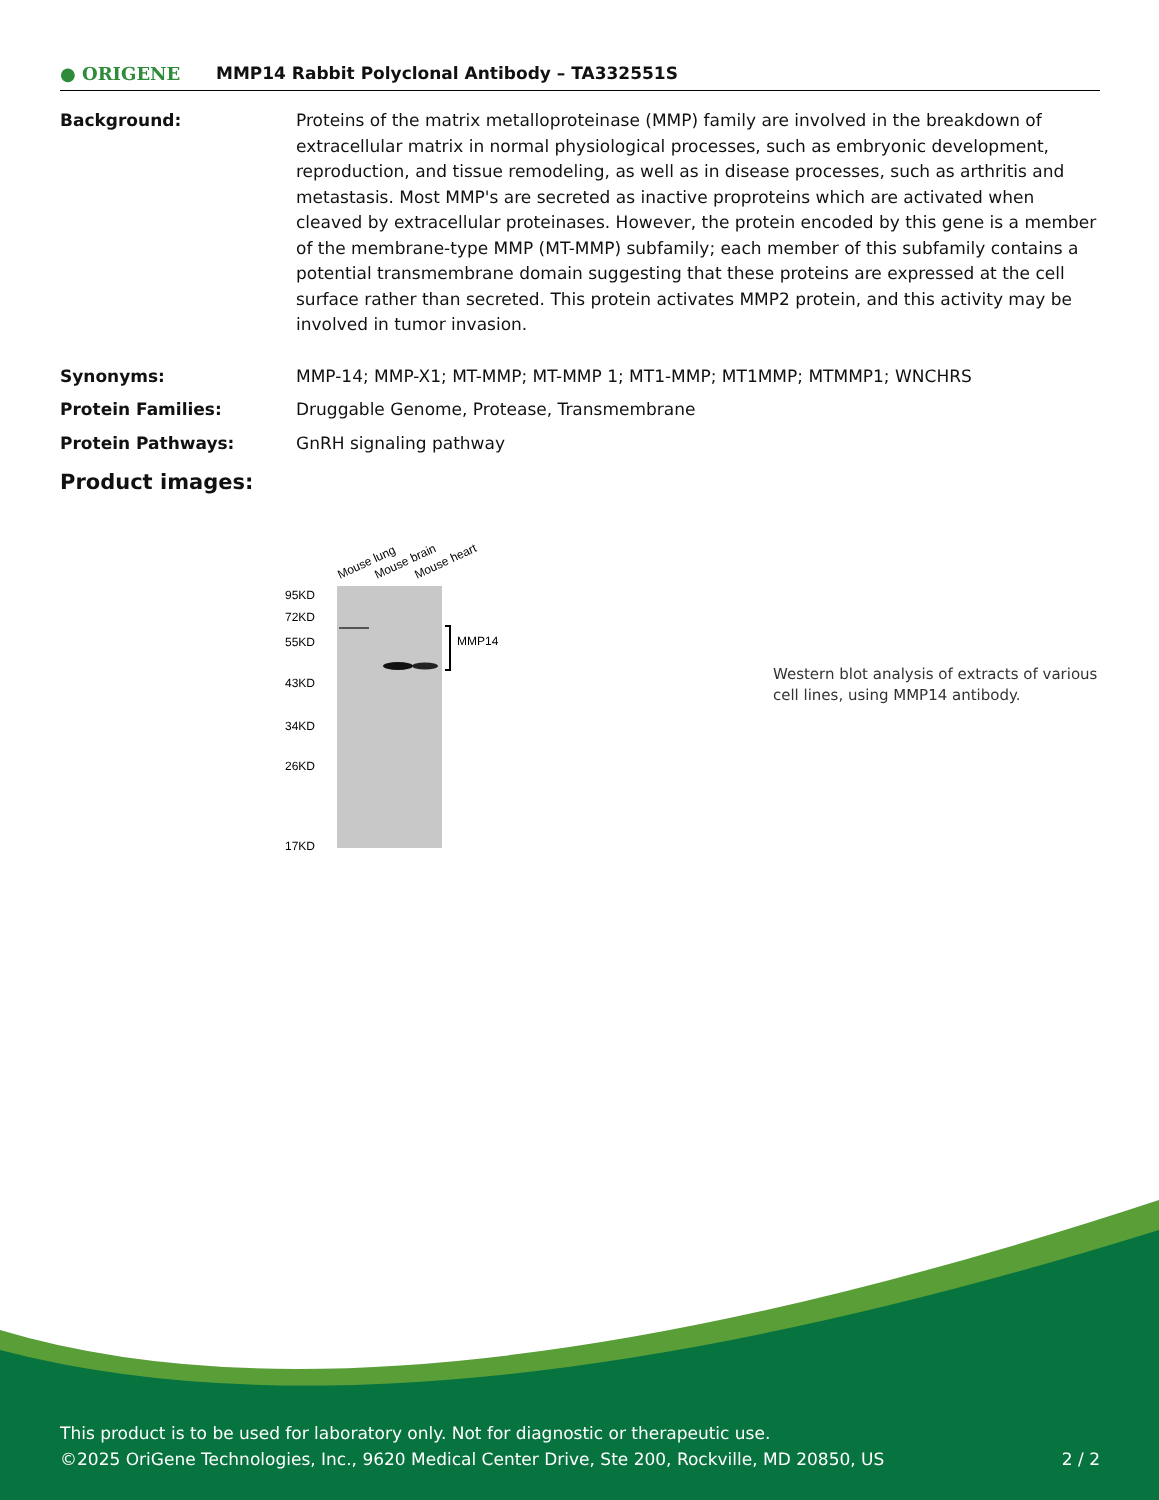● ORIGENE
MMP14 Rabbit Polyclonal Antibody – TA332551S
Background: Proteins of the matrix metalloproteinase (MMP) family are involved in the breakdown of extracellular matrix in normal physiological processes, such as embryonic development, reproduction, and tissue remodeling, as well as in disease processes, such as arthritis and metastasis. Most MMP's are secreted as inactive proproteins which are activated when cleaved by extracellular proteinases. However, the protein encoded by this gene is a member of the membrane-type MMP (MT-MMP) subfamily; each member of this subfamily contains a potential transmembrane domain suggesting that these proteins are expressed at the cell surface rather than secreted. This protein activates MMP2 protein, and this activity may be involved in tumor invasion.
Synonyms: MMP-14; MMP-X1; MT-MMP; MT-MMP 1; MT1-MMP; MT1MMP; MTMMP1; WNCHRS
Protein Families: Druggable Genome, Protease, Transmembrane
Protein Pathways: GnRH signaling pathway
Product images:
Mouse lung
Mouse brain
Mouse heart
95KD
72KD
55KD
43KD
34KD
26KD
17KD
MMP14
Western blot analysis of extracts of various cell lines, using MMP14 antibody.
This product is to be used for laboratory only. Not for diagnostic or therapeutic use.
©2025 OriGene Technologies, Inc., 9620 Medical Center Drive, Ste 200, Rockville, MD 20850, US 2 / 2